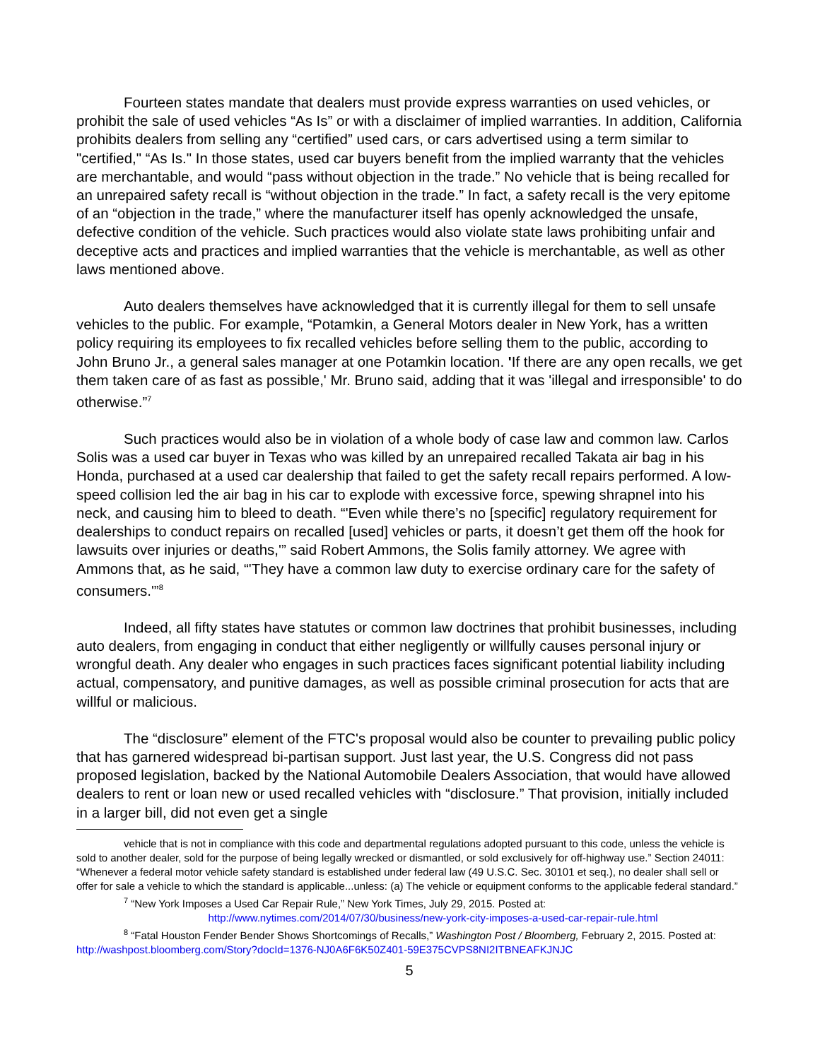Fourteen states mandate that dealers must provide express warranties on used vehicles, or prohibit the sale of used vehicles “As Is” or with a disclaimer of implied warranties. In addition, California prohibits dealers from selling any “certified” used cars, or cars advertised using a term similar to "certified," “As Is." In those states, used car buyers benefit from the implied warranty that the vehicles are merchantable, and would “pass without objection in the trade.” No vehicle that is being recalled for an unrepaired safety recall is “without objection in the trade.” In fact, a safety recall is the very epitome of an “objection in the trade,” where the manufacturer itself has openly acknowledged the unsafe, defective condition of the vehicle. Such practices would also violate state laws prohibiting unfair and deceptive acts and practices and implied warranties that the vehicle is merchantable, as well as other laws mentioned above.
Auto dealers themselves have acknowledged that it is currently illegal for them to sell unsafe vehicles to the public. For example, “Potamkin, a General Motors dealer in New York, has a written policy requiring its employees to fix recalled vehicles before selling them to the public, according to John Bruno Jr., a general sales manager at one Potamkin location. 'If there are any open recalls, we get them taken care of as fast as possible,' Mr. Bruno said, adding that it was 'illegal and irresponsible' to do otherwise.”<sup>7</sup>
Such practices would also be in violation of a whole body of case law and common law. Carlos Solis was a used car buyer in Texas who was killed by an unrepaired recalled Takata air bag in his Honda, purchased at a used car dealership that failed to get the safety recall repairs performed. A low-speed collision led the air bag in his car to explode with excessive force, spewing shrapnel into his neck, and causing him to bleed to death. “'Even while there’s no [specific] regulatory requirement for dealerships to conduct repairs on recalled [used] vehicles or parts, it doesn’t get them off the hook for lawsuits over injuries or deaths,'” said Robert Ammons, the Solis family attorney. We agree with Ammons that, as he said, “'They have a common law duty to exercise ordinary care for the safety of consumers.'”<sup>8</sup>
Indeed, all fifty states have statutes or common law doctrines that prohibit businesses, including auto dealers, from engaging in conduct that either negligently or willfully causes personal injury or wrongful death. Any dealer who engages in such practices faces significant potential liability including actual, compensatory, and punitive damages, as well as possible criminal prosecution for acts that are willful or malicious.
The “disclosure” element of the FTC's proposal would also be counter to prevailing public policy that has garnered widespread bi-partisan support. Just last year, the U.S. Congress did not pass proposed legislation, backed by the National Automobile Dealers Association, that would have allowed dealers to rent or loan new or used recalled vehicles with “disclosure.” That provision, initially included in a larger bill, did not even get a single
vehicle that is not in compliance with this code and departmental regulations adopted pursuant to this code, unless the vehicle is sold to another dealer, sold for the purpose of being legally wrecked or dismantled, or sold exclusively for off-highway use.” Section 24011: “Whenever a federal motor vehicle safety standard is established under federal law (49 U.S.C. Sec. 30101 et seq.), no dealer shall sell or offer for sale a vehicle to which the standard is applicable...unless: (a) The vehicle or equipment conforms to the applicable federal standard.”
<sup>7</sup> “New York Imposes a Used Car Repair Rule,” New York Times, July 29, 2015. Posted at:
http://www.nytimes.com/2014/07/30/business/new-york-city-imposes-a-used-car-repair-rule.html
<sup>8</sup> “Fatal Houston Fender Bender Shows Shortcomings of Recalls,” Washington Post / Bloomberg, February 2, 2015. Posted at: http://washpost.bloomberg.com/Story?docId=1376-NJ0A6F6K50Z401-59E375CVPS8NI2ITBNEAFKJNJC
5